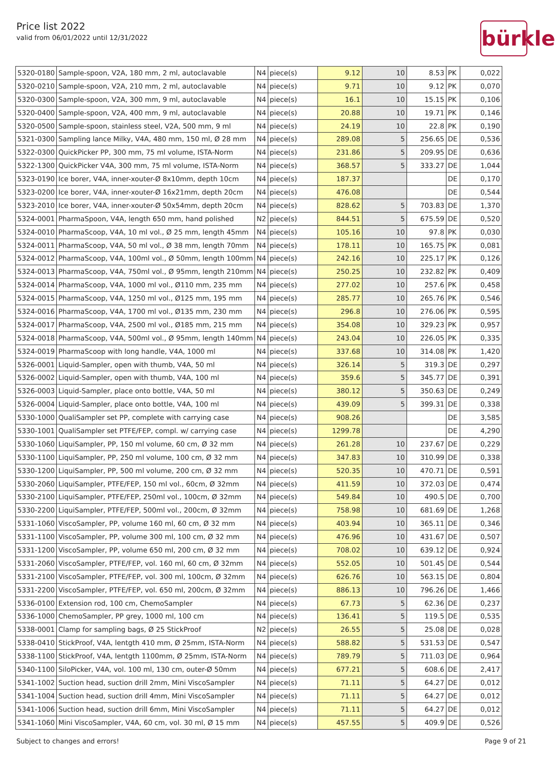Price list 2022
valid from 06/01/2022 until 12/31/2022
bürkle
| 5320-0180 | Sample-spoon, V2A, 180 mm, 2 ml, autoclavable | N4 | piece(s) | 9.12 | 10 | 8.53 | PK | 0,022 |
| 5320-0210 | Sample-spoon, V2A, 210 mm, 2 ml, autoclavable | N4 | piece(s) | 9.71 | 10 | 9.12 | PK | 0,070 |
| 5320-0300 | Sample-spoon, V2A, 300 mm, 9 ml, autoclavable | N4 | piece(s) | 16.1 | 10 | 15.15 | PK | 0,106 |
| 5320-0400 | Sample-spoon, V2A, 400 mm, 9 ml, autoclavable | N4 | piece(s) | 20.88 | 10 | 19.71 | PK | 0,146 |
| 5320-0500 | Sample-spoon, stainless steel, V2A, 500 mm, 9 ml | N4 | piece(s) | 24.19 | 10 | 22.8 | PK | 0,190 |
| 5321-0300 | Sampling lance Milky, V4A, 480 mm, 150 ml, Ø 28 mm | N4 | piece(s) | 289.08 | 5 | 256.65 | DE | 0,536 |
| 5322-0300 | QuickPicker PP, 300 mm, 75 ml volume, ISTA-Norm | N4 | piece(s) | 231.86 | 5 | 209.95 | DE | 0,636 |
| 5322-1300 | QuickPicker V4A, 300 mm, 75 ml volume, ISTA-Norm | N4 | piece(s) | 368.57 | 5 | 333.27 | DE | 1,044 |
| 5323-0190 | Ice borer, V4A, inner-xouter-Ø 8x10mm, depth 10cm | N4 | piece(s) | 187.37 | | | DE | 0,170 |
| 5323-0200 | Ice borer, V4A, inner-xouter-Ø 16x21mm, depth 20cm | N4 | piece(s) | 476.08 | | | DE | 0,544 |
| 5323-2010 | Ice borer, V4A, inner-xouter-Ø 50x54mm, depth 20cm | N4 | piece(s) | 828.62 | 5 | 703.83 | DE | 1,370 |
| 5324-0001 | PharmaSpoon, V4A, length 650 mm, hand polished | N2 | piece(s) | 844.51 | 5 | 675.59 | DE | 0,520 |
| 5324-0010 | PharmaScoop, V4A, 10 ml vol., Ø 25 mm, length 45mm | N4 | piece(s) | 105.16 | 10 | 97.8 | PK | 0,030 |
| 5324-0011 | PharmaScoop, V4A, 50 ml vol., Ø 38 mm, length 70mm | N4 | piece(s) | 178.11 | 10 | 165.75 | PK | 0,081 |
| 5324-0012 | PharmaScoop, V4A, 100ml vol., Ø 50mm, length 100mm | N4 | piece(s) | 242.16 | 10 | 225.17 | PK | 0,126 |
| 5324-0013 | PharmaScoop, V4A, 750ml vol., Ø 95mm, length 210mm | N4 | piece(s) | 250.25 | 10 | 232.82 | PK | 0,409 |
| 5324-0014 | PharmaScoop, V4A, 1000 ml vol., Ø110 mm, 235 mm | N4 | piece(s) | 277.02 | 10 | 257.6 | PK | 0,458 |
| 5324-0015 | PharmaScoop, V4A, 1250 ml vol., Ø125 mm, 195 mm | N4 | piece(s) | 285.77 | 10 | 265.76 | PK | 0,546 |
| 5324-0016 | PharmaScoop, V4A, 1700 ml vol., Ø135 mm, 230 mm | N4 | piece(s) | 296.8 | 10 | 276.06 | PK | 0,595 |
| 5324-0017 | PharmaScoop, V4A, 2500 ml vol., Ø185 mm, 215 mm | N4 | piece(s) | 354.08 | 10 | 329.23 | PK | 0,957 |
| 5324-0018 | PharmaScoop, V4A, 500ml vol., Ø 95mm, length 140mm | N4 | piece(s) | 243.04 | 10 | 226.05 | PK | 0,335 |
| 5324-0019 | PharmaScoop with long handle, V4A, 1000 ml | N4 | piece(s) | 337.68 | 10 | 314.08 | PK | 1,420 |
| 5326-0001 | Liquid-Sampler, open with thumb, V4A, 50 ml | N4 | piece(s) | 326.14 | 5 | 319.3 | DE | 0,297 |
| 5326-0002 | Liquid-Sampler, open with thumb, V4A, 100 ml | N4 | piece(s) | 359.6 | 5 | 345.77 | DE | 0,391 |
| 5326-0003 | Liquid-Sampler, place onto bottle, V4A, 50 ml | N4 | piece(s) | 380.12 | 5 | 350.63 | DE | 0,249 |
| 5326-0004 | Liquid-Sampler, place onto bottle, V4A, 100 ml | N4 | piece(s) | 439.09 | 5 | 399.31 | DE | 0,338 |
| 5330-1000 | QualiSampler set PP, complete with carrying case | N4 | piece(s) | 908.26 | | | DE | 3,585 |
| 5330-1001 | QualiSampler set PTFE/FEP, compl. w/ carrying case | N4 | piece(s) | 1299.78 | | | DE | 4,290 |
| 5330-1060 | LiquiSampler, PP, 150 ml volume, 60 cm, Ø 32 mm | N4 | piece(s) | 261.28 | 10 | 237.67 | DE | 0,229 |
| 5330-1100 | LiquiSampler, PP, 250 ml volume, 100 cm, Ø 32 mm | N4 | piece(s) | 347.83 | 10 | 310.99 | DE | 0,338 |
| 5330-1200 | LiquiSampler, PP, 500 ml volume, 200 cm, Ø 32 mm | N4 | piece(s) | 520.35 | 10 | 470.71 | DE | 0,591 |
| 5330-2060 | LiquiSampler, PTFE/FEP, 150 ml vol., 60cm, Ø 32mm | N4 | piece(s) | 411.59 | 10 | 372.03 | DE | 0,474 |
| 5330-2100 | LiquiSampler, PTFE/FEP, 250ml vol., 100cm, Ø 32mm | N4 | piece(s) | 549.84 | 10 | 490.5 | DE | 0,700 |
| 5330-2200 | LiquiSampler, PTFE/FEP, 500ml vol., 200cm, Ø 32mm | N4 | piece(s) | 758.98 | 10 | 681.69 | DE | 1,268 |
| 5331-1060 | ViscoSampler, PP, volume 160 ml, 60 cm, Ø 32 mm | N4 | piece(s) | 403.94 | 10 | 365.11 | DE | 0,346 |
| 5331-1100 | ViscoSampler, PP, volume 300 ml, 100 cm, Ø 32 mm | N4 | piece(s) | 476.96 | 10 | 431.67 | DE | 0,507 |
| 5331-1200 | ViscoSampler, PP, volume 650 ml, 200 cm, Ø 32 mm | N4 | piece(s) | 708.02 | 10 | 639.12 | DE | 0,924 |
| 5331-2060 | ViscoSampler, PTFE/FEP, vol. 160 ml, 60 cm, Ø 32mm | N4 | piece(s) | 552.05 | 10 | 501.45 | DE | 0,544 |
| 5331-2100 | ViscoSampler, PTFE/FEP, vol. 300 ml, 100cm, Ø 32mm | N4 | piece(s) | 626.76 | 10 | 563.15 | DE | 0,804 |
| 5331-2200 | ViscoSampler, PTFE/FEP, vol. 650 ml, 200cm, Ø 32mm | N4 | piece(s) | 886.13 | 10 | 796.26 | DE | 1,466 |
| 5336-0100 | Extension rod, 100 cm, ChemoSampler | N4 | piece(s) | 67.73 | 5 | 62.36 | DE | 0,237 |
| 5336-1000 | ChemoSampler, PP grey, 1000 ml, 100 cm | N4 | piece(s) | 136.41 | 5 | 119.5 | DE | 0,535 |
| 5338-0001 | Clamp for sampling bags, Ø 25 StickProof | N2 | piece(s) | 26.55 | 5 | 25.08 | DE | 0,028 |
| 5338-0410 | StickProof, V4A, lentgth 410 mm, Ø 25mm, ISTA-Norm | N4 | piece(s) | 588.82 | 5 | 531.53 | DE | 0,547 |
| 5338-1100 | StickProof, V4A, lentgth 1100mm, Ø 25mm, ISTA-Norm | N4 | piece(s) | 789.79 | 5 | 711.03 | DE | 0,964 |
| 5340-1100 | SiloPicker, V4A, vol. 100 ml, 130 cm, outer-Ø 50mm | N4 | piece(s) | 677.21 | 5 | 608.6 | DE | 2,417 |
| 5341-1002 | Suction head, suction drill 2mm, Mini ViscoSampler | N4 | piece(s) | 71.11 | 5 | 64.27 | DE | 0,012 |
| 5341-1004 | Suction head, suction drill 4mm, Mini ViscoSampler | N4 | piece(s) | 71.11 | 5 | 64.27 | DE | 0,012 |
| 5341-1006 | Suction head, suction drill 6mm, Mini ViscoSampler | N4 | piece(s) | 71.11 | 5 | 64.27 | DE | 0,012 |
| 5341-1060 | Mini ViscoSampler, V4A, 60 cm, vol. 30 ml, Ø 15 mm | N4 | piece(s) | 457.55 | 5 | 409.9 | DE | 0,526 |
Subject to changes and errors! Page 9 of 21